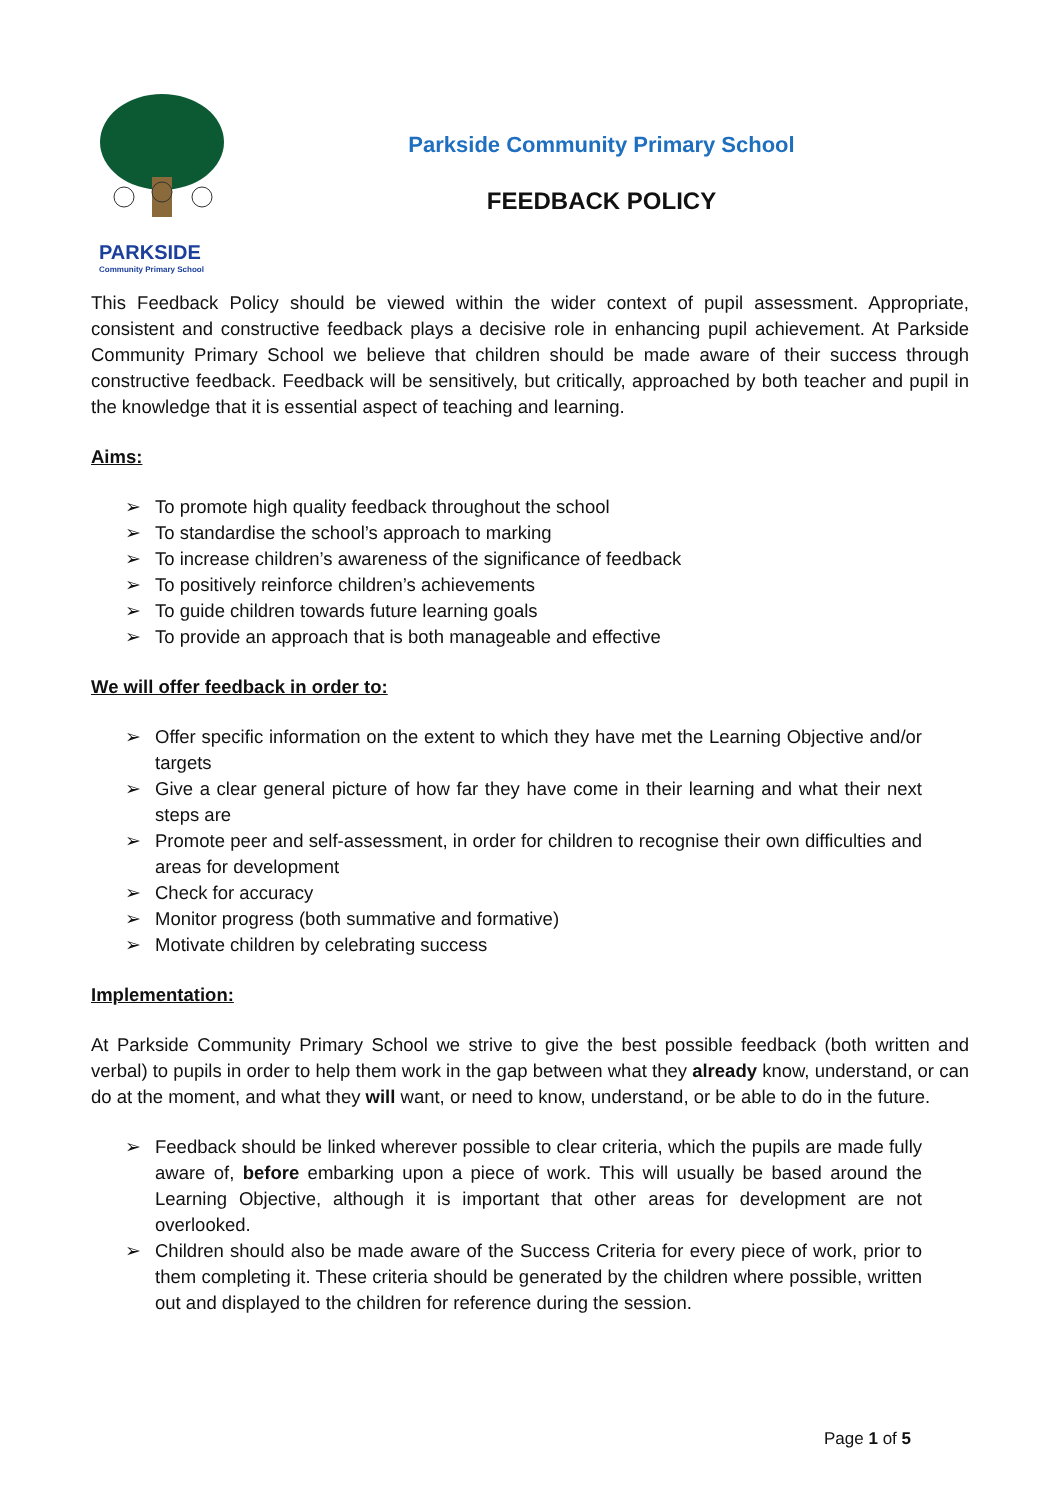PARKSIDE
Community Primary School
Parkside Community Primary School
FEEDBACK POLICY
This Feedback Policy should be viewed within the wider context of pupil assessment. Appropriate, consistent and constructive feedback plays a decisive role in enhancing pupil achievement. At Parkside Community Primary School we believe that children should be made aware of their success through constructive feedback. Feedback will be sensitively, but critically, approached by both teacher and pupil in the knowledge that it is essential aspect of teaching and learning.
Aims:
➢ To promote high quality feedback throughout the school
➢ To standardise the school’s approach to marking
➢ To increase children’s awareness of the significance of feedback
➢ To positively reinforce children’s achievements
➢ To guide children towards future learning goals
➢ To provide an approach that is both manageable and effective
We will offer feedback in order to:
➢ Offer specific information on the extent to which they have met the Learning Objective and/or targets
➢ Give a clear general picture of how far they have come in their learning and what their next steps are
➢ Promote peer and self-assessment, in order for children to recognise their own difficulties and areas for development
➢ Check for accuracy
➢ Monitor progress (both summative and formative)
➢ Motivate children by celebrating success
Implementation:
At Parkside Community Primary School we strive to give the best possible feedback (both written and verbal) to pupils in order to help them work in the gap between what they already know, understand, or can do at the moment, and what they will want, or need to know, understand, or be able to do in the future.
➢ Feedback should be linked wherever possible to clear criteria, which the pupils are made fully aware of, before embarking upon a piece of work. This will usually be based around the Learning Objective, although it is important that other areas for development are not overlooked.
➢ Children should also be made aware of the Success Criteria for every piece of work, prior to them completing it. These criteria should be generated by the children where possible, written out and displayed to the children for reference during the session.
Page 1 of 5